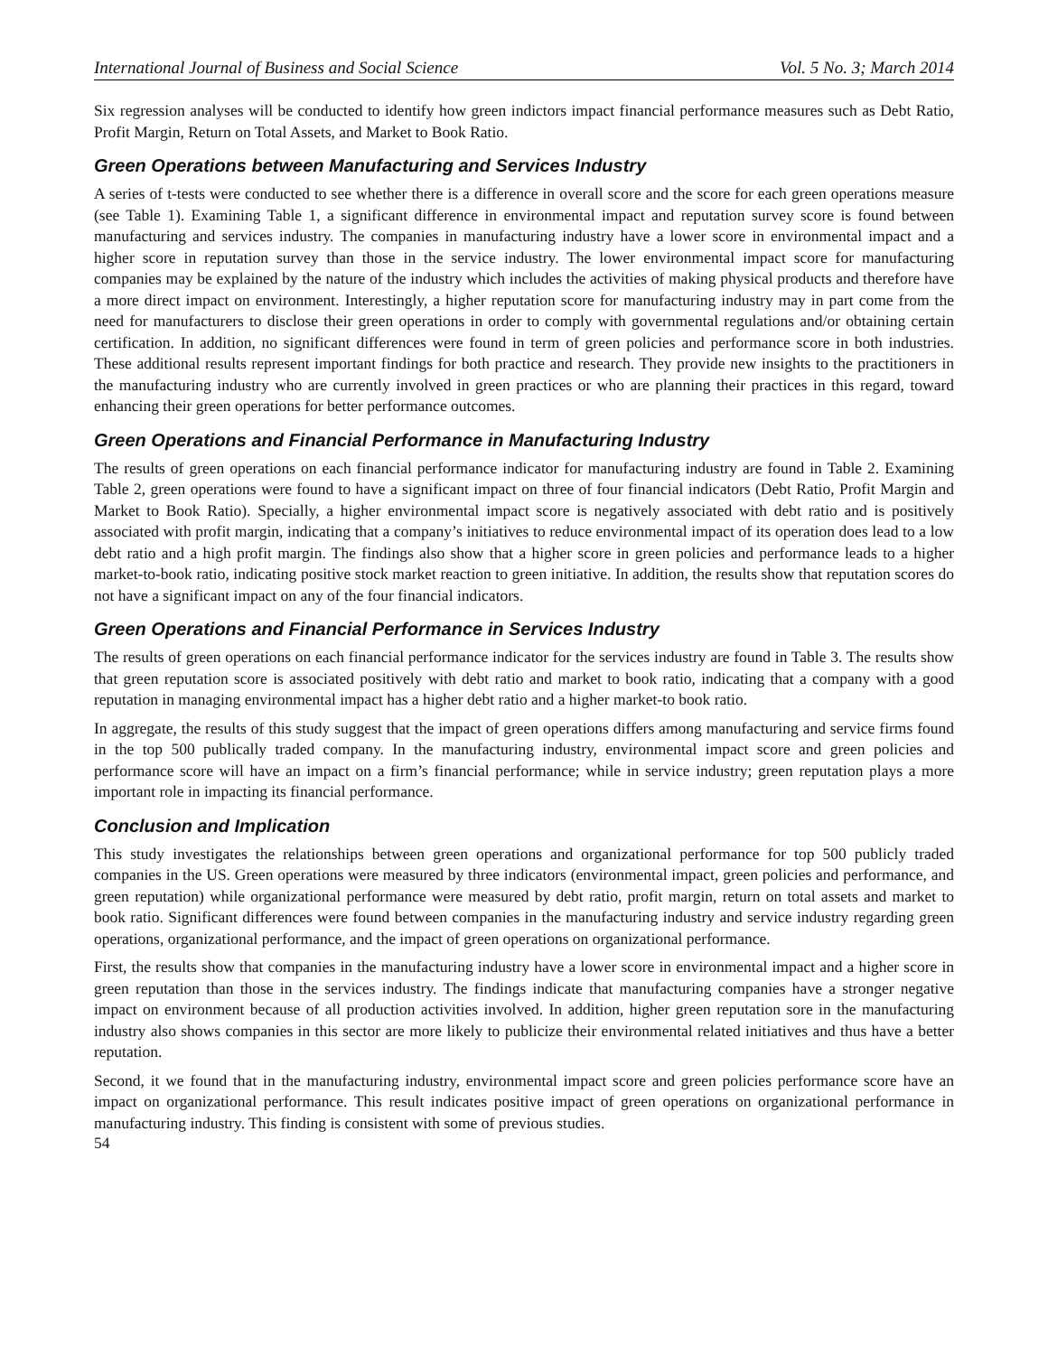International Journal of Business and Social Science Vol. 5 No. 3; March 2014
Six regression analyses will be conducted to identify how green indictors impact financial performance measures such as Debt Ratio, Profit Margin, Return on Total Assets, and Market to Book Ratio.
Green Operations between Manufacturing and Services Industry
A series of t-tests were conducted to see whether there is a difference in overall score and the score for each green operations measure (see Table 1). Examining Table 1, a significant difference in environmental impact and reputation survey score is found between manufacturing and services industry. The companies in manufacturing industry have a lower score in environmental impact and a higher score in reputation survey than those in the service industry. The lower environmental impact score for manufacturing companies may be explained by the nature of the industry which includes the activities of making physical products and therefore have a more direct impact on environment. Interestingly, a higher reputation score for manufacturing industry may in part come from the need for manufacturers to disclose their green operations in order to comply with governmental regulations and/or obtaining certain certification. In addition, no significant differences were found in term of green policies and performance score in both industries. These additional results represent important findings for both practice and research. They provide new insights to the practitioners in the manufacturing industry who are currently involved in green practices or who are planning their practices in this regard, toward enhancing their green operations for better performance outcomes.
Green Operations and Financial Performance in Manufacturing Industry
The results of green operations on each financial performance indicator for manufacturing industry are found in Table 2. Examining Table 2, green operations were found to have a significant impact on three of four financial indicators (Debt Ratio, Profit Margin and Market to Book Ratio). Specially, a higher environmental impact score is negatively associated with debt ratio and is positively associated with profit margin, indicating that a company’s initiatives to reduce environmental impact of its operation does lead to a low debt ratio and a high profit margin. The findings also show that a higher score in green policies and performance leads to a higher market-to-book ratio, indicating positive stock market reaction to green initiative. In addition, the results show that reputation scores do not have a significant impact on any of the four financial indicators.
Green Operations and Financial Performance in Services Industry
The results of green operations on each financial performance indicator for the services industry are found in Table 3. The results show that green reputation score is associated positively with debt ratio and market to book ratio, indicating that a company with a good reputation in managing environmental impact has a higher debt ratio and a higher market-to book ratio.
In aggregate, the results of this study suggest that the impact of green operations differs among manufacturing and service firms found in the top 500 publically traded company. In the manufacturing industry, environmental impact score and green policies and performance score will have an impact on a firm’s financial performance; while in service industry; green reputation plays a more important role in impacting its financial performance.
Conclusion and Implication
This study investigates the relationships between green operations and organizational performance for top 500 publicly traded companies in the US. Green operations were measured by three indicators (environmental impact, green policies and performance, and green reputation) while organizational performance were measured by debt ratio, profit margin, return on total assets and market to book ratio. Significant differences were found between companies in the manufacturing industry and service industry regarding green operations, organizational performance, and the impact of green operations on organizational performance.
First, the results show that companies in the manufacturing industry have a lower score in environmental impact and a higher score in green reputation than those in the services industry. The findings indicate that manufacturing companies have a stronger negative impact on environment because of all production activities involved. In addition, higher green reputation sore in the manufacturing industry also shows companies in this sector are more likely to publicize their environmental related initiatives and thus have a better reputation.
Second, it we found that in the manufacturing industry, environmental impact score and green policies performance score have an impact on organizational performance. This result indicates positive impact of green operations on organizational performance in manufacturing industry. This finding is consistent with some of previous studies.
54